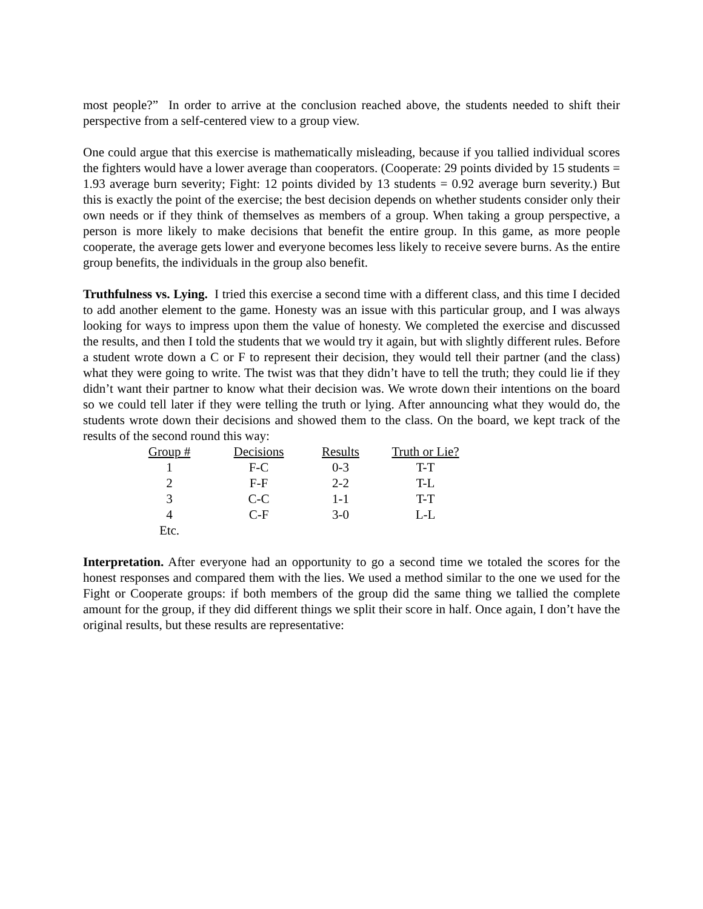most people?” In order to arrive at the conclusion reached above, the students needed to shift their perspective from a self-centered view to a group view.
One could argue that this exercise is mathematically misleading, because if you tallied individual scores the fighters would have a lower average than cooperators. (Cooperate: 29 points divided by 15 students = 1.93 average burn severity; Fight: 12 points divided by 13 students = 0.92 average burn severity.) But this is exactly the point of the exercise; the best decision depends on whether students consider only their own needs or if they think of themselves as members of a group. When taking a group perspective, a person is more likely to make decisions that benefit the entire group. In this game, as more people cooperate, the average gets lower and everyone becomes less likely to receive severe burns. As the entire group benefits, the individuals in the group also benefit.
Truthfulness vs. Lying. I tried this exercise a second time with a different class, and this time I decided to add another element to the game. Honesty was an issue with this particular group, and I was always looking for ways to impress upon them the value of honesty. We completed the exercise and discussed the results, and then I told the students that we would try it again, but with slightly different rules. Before a student wrote down a C or F to represent their decision, they would tell their partner (and the class) what they were going to write. The twist was that they didn’t have to tell the truth; they could lie if they didn’t want their partner to know what their decision was. We wrote down their intentions on the board so we could tell later if they were telling the truth or lying. After announcing what they would do, the students wrote down their decisions and showed them to the class. On the board, we kept track of the results of the second round this way:
| Group # | Decisions | Results | Truth or Lie? |
| --- | --- | --- | --- |
| 1 | F-C | 0-3 | T-T |
| 2 | F-F | 2-2 | T-L |
| 3 | C-C | 1-1 | T-T |
| 4 | C-F | 3-0 | L-L |
| Etc. | | | |
Interpretation. After everyone had an opportunity to go a second time we totaled the scores for the honest responses and compared them with the lies. We used a method similar to the one we used for the Fight or Cooperate groups: if both members of the group did the same thing we tallied the complete amount for the group, if they did different things we split their score in half. Once again, I don’t have the original results, but these results are representative: